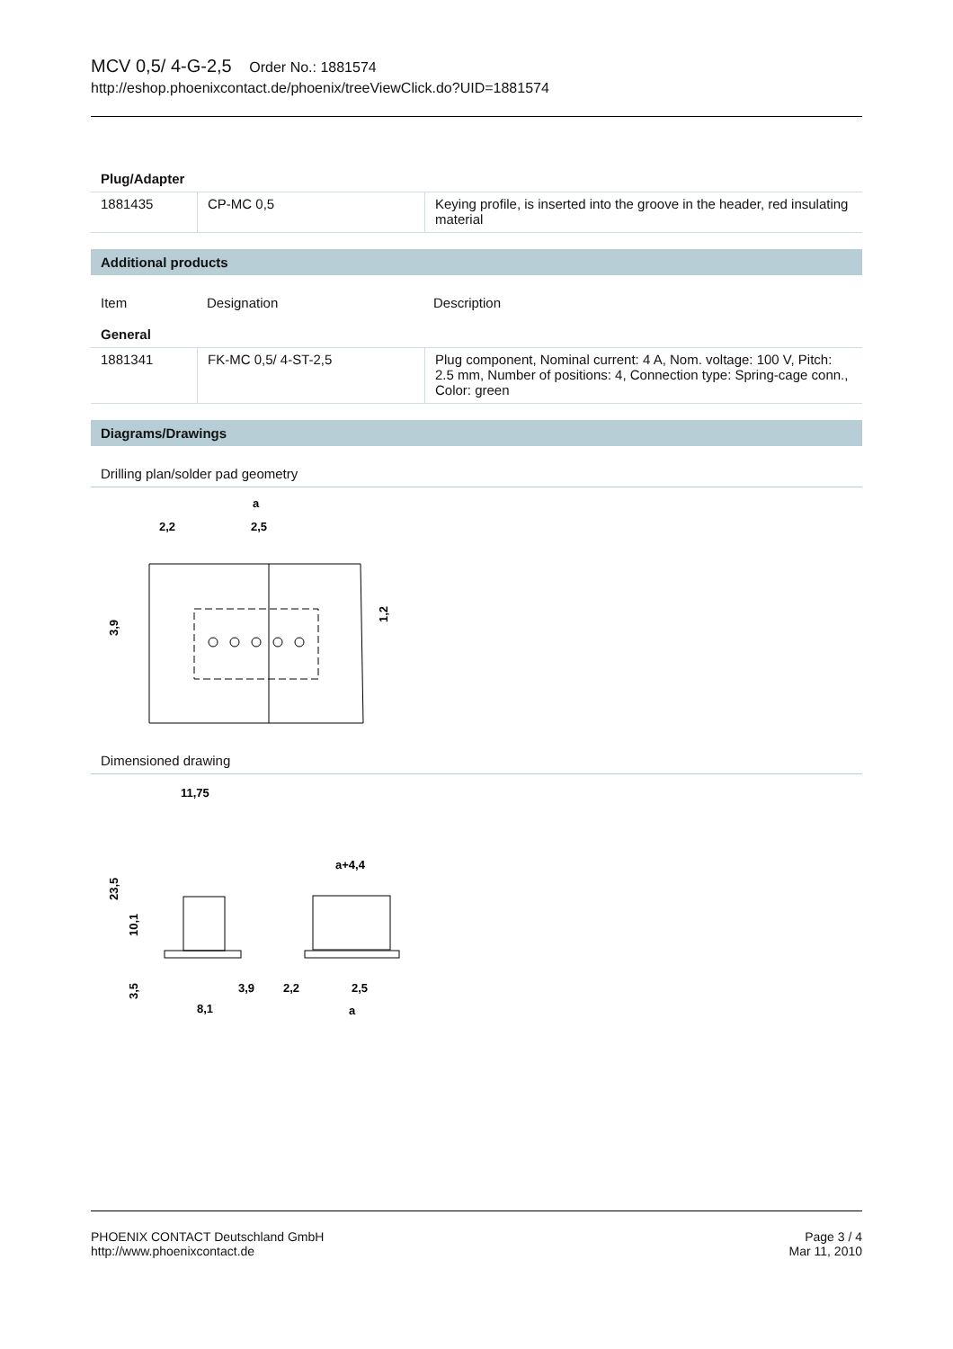MCV 0,5/ 4-G-2,5 Order No.: 1881574
http://eshop.phoenixcontact.de/phoenix/treeViewClick.do?UID=1881574
Plug/Adapter
| 1881435 | CP-MC 0,5 | Keying profile, is inserted into the groove in the header, red insulating material |
Additional products
| Item | Designation | Description |
General
| 1881341 | FK-MC 0,5/ 4-ST-2,5 | Plug component, Nominal current: 4 A, Nom. voltage: 100 V, Pitch: 2.5 mm, Number of positions: 4, Connection type: Spring-cage conn., Color: green |
Diagrams/Drawings
Drilling plan/solder pad geometry
a
2,2
2,5
3,9
1,2
Dimensioned drawing
11,75
a+4,4
23,5
10,1
3,5
3,9
8,1
2,2
2,5
a
PHOENIX CONTACT Deutschland GmbH
http://www.phoenixcontact.de
Page 3 / 4
Mar 11, 2010